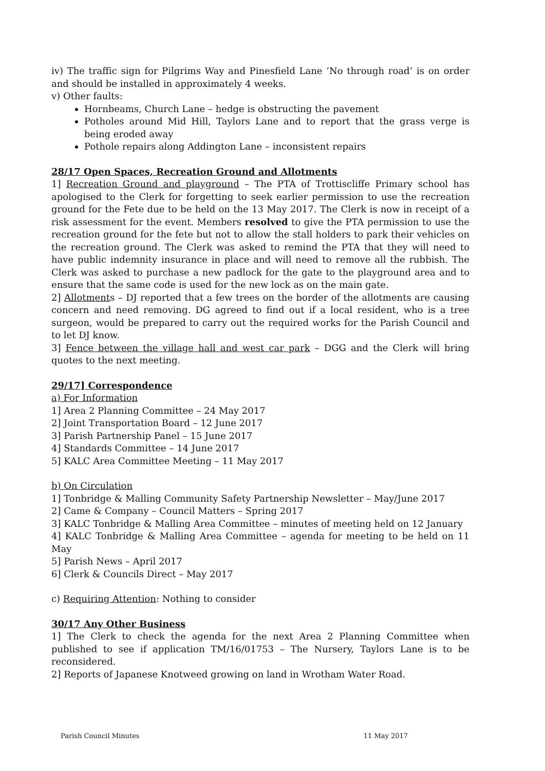iv) The traffic sign for Pilgrims Way and Pinesfield Lane ‘No through road’ is on order and should be installed in approximately 4 weeks.
v) Other faults:
Hornbeams, Church Lane – hedge is obstructing the pavement
Potholes around Mid Hill, Taylors Lane and to report that the grass verge is being eroded away
Pothole repairs along Addington Lane – inconsistent repairs
28/17 Open Spaces, Recreation Ground and Allotments
1] Recreation Ground and playground – The PTA of Trottiscliffe Primary school has apologised to the Clerk for forgetting to seek earlier permission to use the recreation ground for the Fete due to be held on the 13 May 2017. The Clerk is now in receipt of a risk assessment for the event. Members resolved to give the PTA permission to use the recreation ground for the fete but not to allow the stall holders to park their vehicles on the recreation ground. The Clerk was asked to remind the PTA that they will need to have public indemnity insurance in place and will need to remove all the rubbish. The Clerk was asked to purchase a new padlock for the gate to the playground area and to ensure that the same code is used for the new lock as on the main gate.
2] Allotments – DJ reported that a few trees on the border of the allotments are causing concern and need removing. DG agreed to find out if a local resident, who is a tree surgeon, would be prepared to carry out the required works for the Parish Council and to let DJ know.
3] Fence between the village hall and west car park – DGG and the Clerk will bring quotes to the next meeting.
29/17] Correspondence
a) For Information
1] Area 2 Planning Committee – 24 May 2017
2] Joint Transportation Board – 12 June 2017
3] Parish Partnership Panel – 15 June 2017
4] Standards Committee – 14 June 2017
5] KALC Area Committee Meeting – 11 May 2017
b) On Circulation
1] Tonbridge & Malling Community Safety Partnership Newsletter – May/June 2017
2] Came & Company – Council Matters – Spring 2017
3] KALC Tonbridge & Malling Area Committee – minutes of meeting held on 12 January
4] KALC Tonbridge & Malling Area Committee – agenda for meeting to be held on 11 May
5] Parish News – April 2017
6] Clerk & Councils Direct – May 2017
c) Requiring Attention: Nothing to consider
30/17 Any Other Business
1] The Clerk to check the agenda for the next Area 2 Planning Committee when published to see if application TM/16/01753 – The Nursery, Taylors Lane is to be reconsidered.
2] Reports of Japanese Knotweed growing on land in Wrotham Water Road.
Parish Council Minutes 11 May 2017